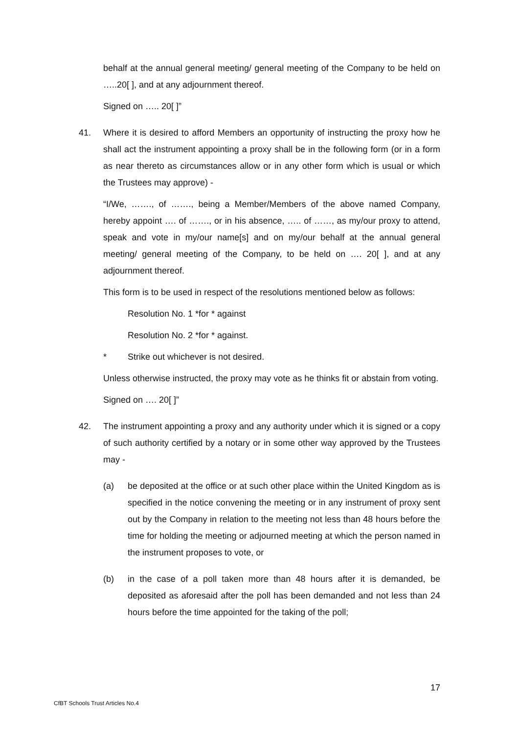behalf at the annual general meeting/ general meeting of the Company to be held on …..20[ ], and at any adjournment thereof.
Signed on ….. 20[ ]”
41. Where it is desired to afford Members an opportunity of instructing the proxy how he shall act the instrument appointing a proxy shall be in the following form (or in a form as near thereto as circumstances allow or in any other form which is usual or which the Trustees may approve) -
“I/We, ……., of ……., being a Member/Members of the above named Company, hereby appoint …. of ……., or in his absence, ….. of ……, as my/our proxy to attend, speak and vote in my/our name[s] and on my/our behalf at the annual general meeting/ general meeting of the Company, to be held on …. 20[ ], and at any adjournment thereof.
This form is to be used in respect of the resolutions mentioned below as follows:
Resolution No. 1 *for * against
Resolution No. 2 *for * against.
* Strike out whichever is not desired.
Unless otherwise instructed, the proxy may vote as he thinks fit or abstain from voting.
Signed on …. 20[ ]”
42. The instrument appointing a proxy and any authority under which it is signed or a copy of such authority certified by a notary or in some other way approved by the Trustees may -
(a) be deposited at the office or at such other place within the United Kingdom as is specified in the notice convening the meeting or in any instrument of proxy sent out by the Company in relation to the meeting not less than 48 hours before the time for holding the meeting or adjourned meeting at which the person named in the instrument proposes to vote, or
(b) in the case of a poll taken more than 48 hours after it is demanded, be deposited as aforesaid after the poll has been demanded and not less than 24 hours before the time appointed for the taking of the poll;
17
CfBT Schools Trust Articles No.4